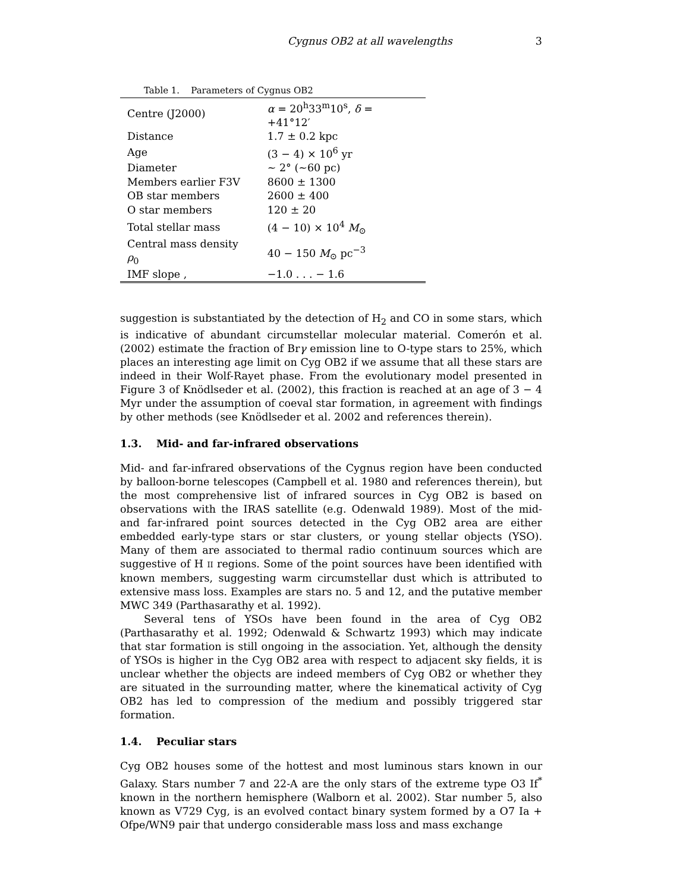Cygnus OB2 at all wavelengths 3
Table 1. Parameters of Cygnus OB2
| Centre (J2000) | α = 20<sup>h</sup>33<sup>m</sup>10<sup>s</sup>, δ = +41°12′ |
| Distance | 1.7 ± 0.2 kpc |
| Age | (3 − 4) × 10<sup>6</sup> yr |
| Diameter | ∼ 2° (∼60 pc) |
| Members earlier F3V | 8600 ± 1300 |
| OB star members | 2600 ± 400 |
| O star members | 120 ± 20 |
| Total stellar mass | (4 − 10) × 10<sup>4</sup> M<sub>⊙</sub> |
| Central mass density ρ<sub>0</sub> | 40 − 150 M<sub>⊙</sub> pc<sup>−3</sup> |
| IMF slope , | −1.0 . . . − 1.6 |
suggestion is substantiated by the detection of H<sub>2</sub> and CO in some stars, which is indicative of abundant circumstellar molecular material. Comerón et al. (2002) estimate the fraction of Brγ emission line to O-type stars to 25%, which places an interesting age limit on Cyg OB2 if we assume that all these stars are indeed in their Wolf-Rayet phase. From the evolutionary model presented in Figure 3 of Knödlseder et al. (2002), this fraction is reached at an age of 3 − 4 Myr under the assumption of coeval star formation, in agreement with findings by other methods (see Knödlseder et al. 2002 and references therein).
1.3. Mid- and far-infrared observations
Mid- and far-infrared observations of the Cygnus region have been conducted by balloon-borne telescopes (Campbell et al. 1980 and references therein), but the most comprehensive list of infrared sources in Cyg OB2 is based on observations with the IRAS satellite (e.g. Odenwald 1989). Most of the mid- and far-infrared point sources detected in the Cyg OB2 area are either embedded early-type stars or star clusters, or young stellar objects (YSO). Many of them are associated to thermal radio continuum sources which are suggestive of H II regions. Some of the point sources have been identified with known members, suggesting warm circumstellar dust which is attributed to extensive mass loss. Examples are stars no. 5 and 12, and the putative member MWC 349 (Parthasarathy et al. 1992).
Several tens of YSOs have been found in the area of Cyg OB2 (Parthasarathy et al. 1992; Odenwald & Schwartz 1993) which may indicate that star formation is still ongoing in the association. Yet, although the density of YSOs is higher in the Cyg OB2 area with respect to adjacent sky fields, it is unclear whether the objects are indeed members of Cyg OB2 or whether they are situated in the surrounding matter, where the kinematical activity of Cyg OB2 has led to compression of the medium and possibly triggered star formation.
1.4. Peculiar stars
Cyg OB2 houses some of the hottest and most luminous stars known in our Galaxy. Stars number 7 and 22-A are the only stars of the extreme type O3 If<sup>*</sup> known in the northern hemisphere (Walborn et al. 2002). Star number 5, also known as V729 Cyg, is an evolved contact binary system formed by a O7 Ia + Ofpe/WN9 pair that undergo considerable mass loss and mass exchange